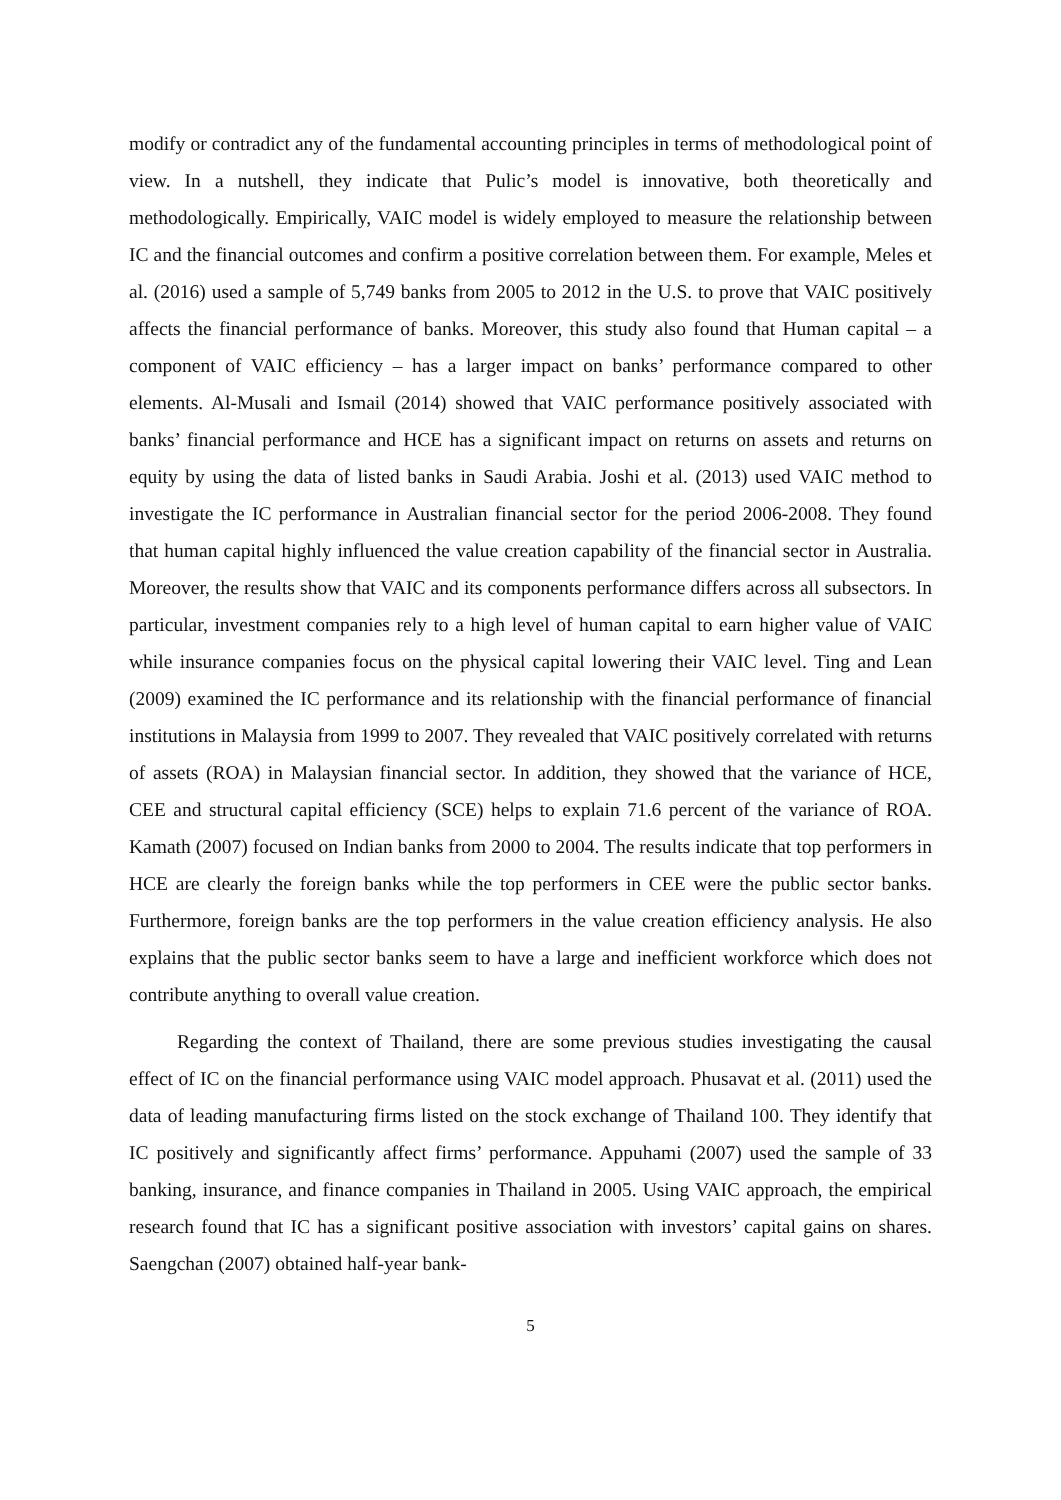modify or contradict any of the fundamental accounting principles in terms of methodological point of view. In a nutshell, they indicate that Pulic’s model is innovative, both theoretically and methodologically. Empirically, VAIC model is widely employed to measure the relationship between IC and the financial outcomes and confirm a positive correlation between them. For example, Meles et al. (2016) used a sample of 5,749 banks from 2005 to 2012 in the U.S. to prove that VAIC positively affects the financial performance of banks. Moreover, this study also found that Human capital – a component of VAIC efficiency – has a larger impact on banks’ performance compared to other elements. Al-Musali and Ismail (2014) showed that VAIC performance positively associated with banks’ financial performance and HCE has a significant impact on returns on assets and returns on equity by using the data of listed banks in Saudi Arabia. Joshi et al. (2013) used VAIC method to investigate the IC performance in Australian financial sector for the period 2006-2008. They found that human capital highly influenced the value creation capability of the financial sector in Australia. Moreover, the results show that VAIC and its components performance differs across all subsectors. In particular, investment companies rely to a high level of human capital to earn higher value of VAIC while insurance companies focus on the physical capital lowering their VAIC level. Ting and Lean (2009) examined the IC performance and its relationship with the financial performance of financial institutions in Malaysia from 1999 to 2007. They revealed that VAIC positively correlated with returns of assets (ROA) in Malaysian financial sector. In addition, they showed that the variance of HCE, CEE and structural capital efficiency (SCE) helps to explain 71.6 percent of the variance of ROA. Kamath (2007) focused on Indian banks from 2000 to 2004. The results indicate that top performers in HCE are clearly the foreign banks while the top performers in CEE were the public sector banks. Furthermore, foreign banks are the top performers in the value creation efficiency analysis. He also explains that the public sector banks seem to have a large and inefficient workforce which does not contribute anything to overall value creation.
Regarding the context of Thailand, there are some previous studies investigating the causal effect of IC on the financial performance using VAIC model approach. Phusavat et al. (2011) used the data of leading manufacturing firms listed on the stock exchange of Thailand 100. They identify that IC positively and significantly affect firms’ performance. Appuhami (2007) used the sample of 33 banking, insurance, and finance companies in Thailand in 2005. Using VAIC approach, the empirical research found that IC has a significant positive association with investors’ capital gains on shares. Saengchan (2007) obtained half-year bank-
5